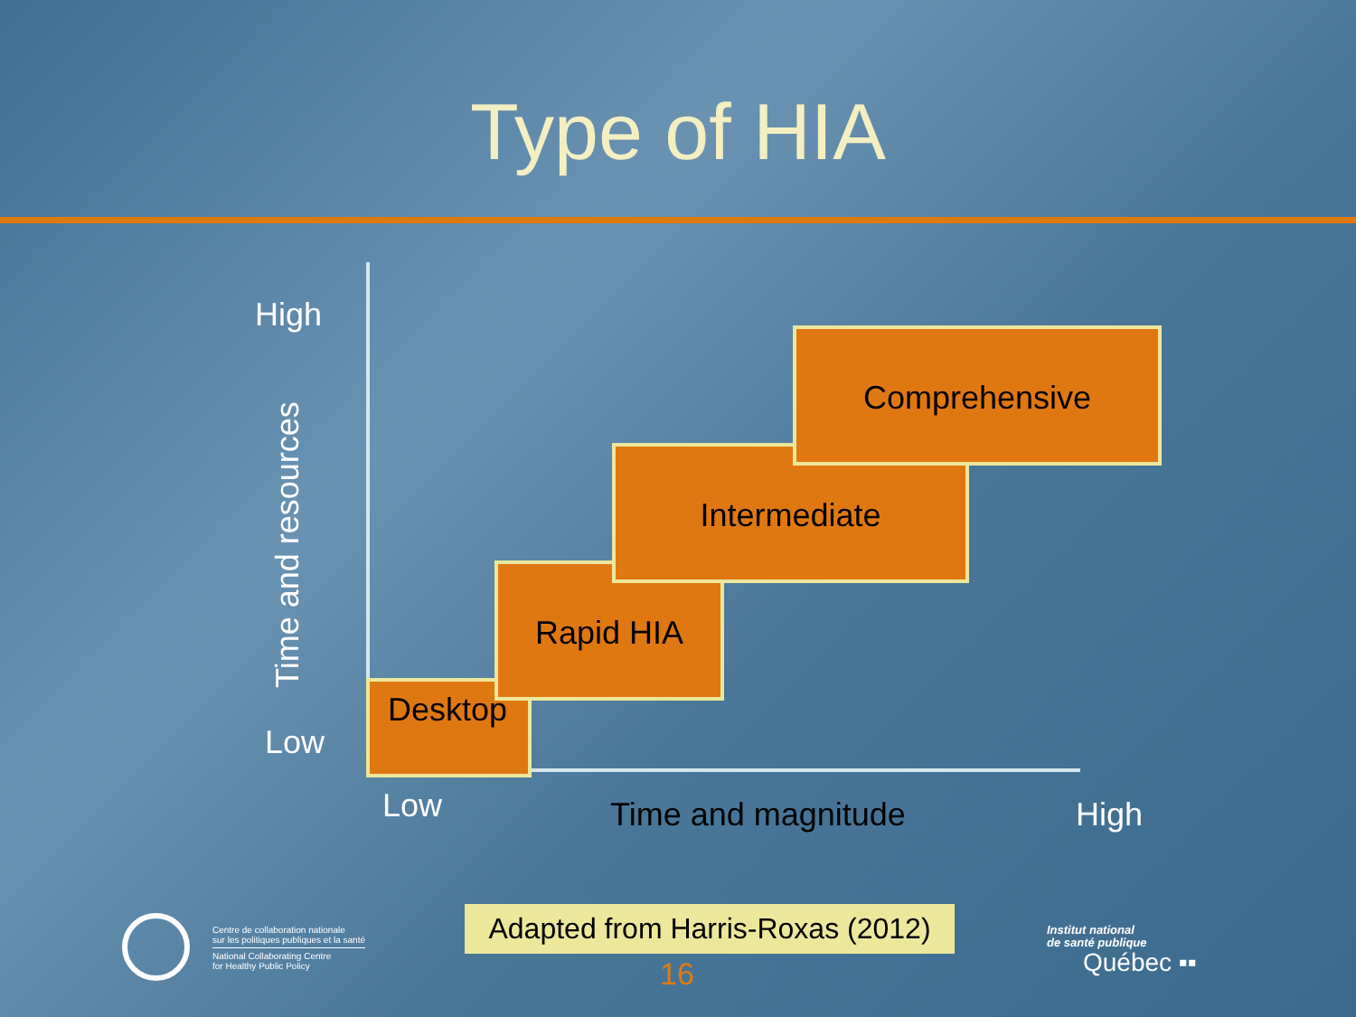Type of HIA
High
Time and resources
Low
Desktop
Rapid HIA
Intermediate
Comprehensive
Low Time and magnitude High
Centre de collaboration nationale
sur les politiques publiques et la santé
National Collaborating Centre
for Healthy Public Policy
Adapted from Harris-Roxas (2012)
16
Institut national
de santé publique
Québec ▪▪